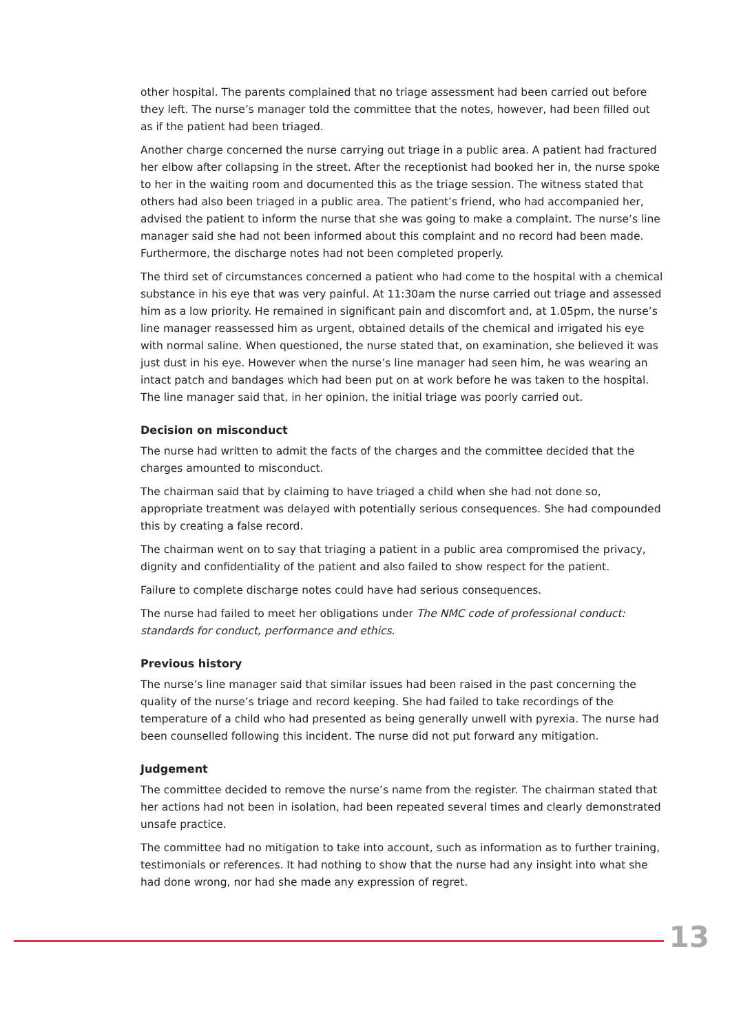other hospital. The parents complained that no triage assessment had been carried out before they left. The nurse’s manager told the committee that the notes, however, had been filled out as if the patient had been triaged.
Another charge concerned the nurse carrying out triage in a public area. A patient had fractured her elbow after collapsing in the street. After the receptionist had booked her in, the nurse spoke to her in the waiting room and documented this as the triage session. The witness stated that others had also been triaged in a public area. The patient’s friend, who had accompanied her, advised the patient to inform the nurse that she was going to make a complaint. The nurse’s line manager said she had not been informed about this complaint and no record had been made. Furthermore, the discharge notes had not been completed properly.
The third set of circumstances concerned a patient who had come to the hospital with a chemical substance in his eye that was very painful. At 11:30am the nurse carried out triage and assessed him as a low priority. He remained in significant pain and discomfort and, at 1.05pm, the nurse’s line manager reassessed him as urgent, obtained details of the chemical and irrigated his eye with normal saline. When questioned, the nurse stated that, on examination, she believed it was just dust in his eye. However when the nurse’s line manager had seen him, he was wearing an intact patch and bandages which had been put on at work before he was taken to the hospital. The line manager said that, in her opinion, the initial triage was poorly carried out.
Decision on misconduct
The nurse had written to admit the facts of the charges and the committee decided that the charges amounted to misconduct.
The chairman said that by claiming to have triaged a child when she had not done so, appropriate treatment was delayed with potentially serious consequences. She had compounded this by creating a false record.
The chairman went on to say that triaging a patient in a public area compromised the privacy, dignity and confidentiality of the patient and also failed to show respect for the patient.
Failure to complete discharge notes could have had serious consequences.
The nurse had failed to meet her obligations under The NMC code of professional conduct: standards for conduct, performance and ethics.
Previous history
The nurse’s line manager said that similar issues had been raised in the past concerning the quality of the nurse’s triage and record keeping. She had failed to take recordings of the temperature of a child who had presented as being generally unwell with pyrexia. The nurse had been counselled following this incident. The nurse did not put forward any mitigation.
Judgement
The committee decided to remove the nurse’s name from the register. The chairman stated that her actions had not been in isolation, had been repeated several times and clearly demonstrated unsafe practice.
The committee had no mitigation to take into account, such as information as to further training, testimonials or references. It had nothing to show that the nurse had any insight into what she had done wrong, nor had she made any expression of regret.
13